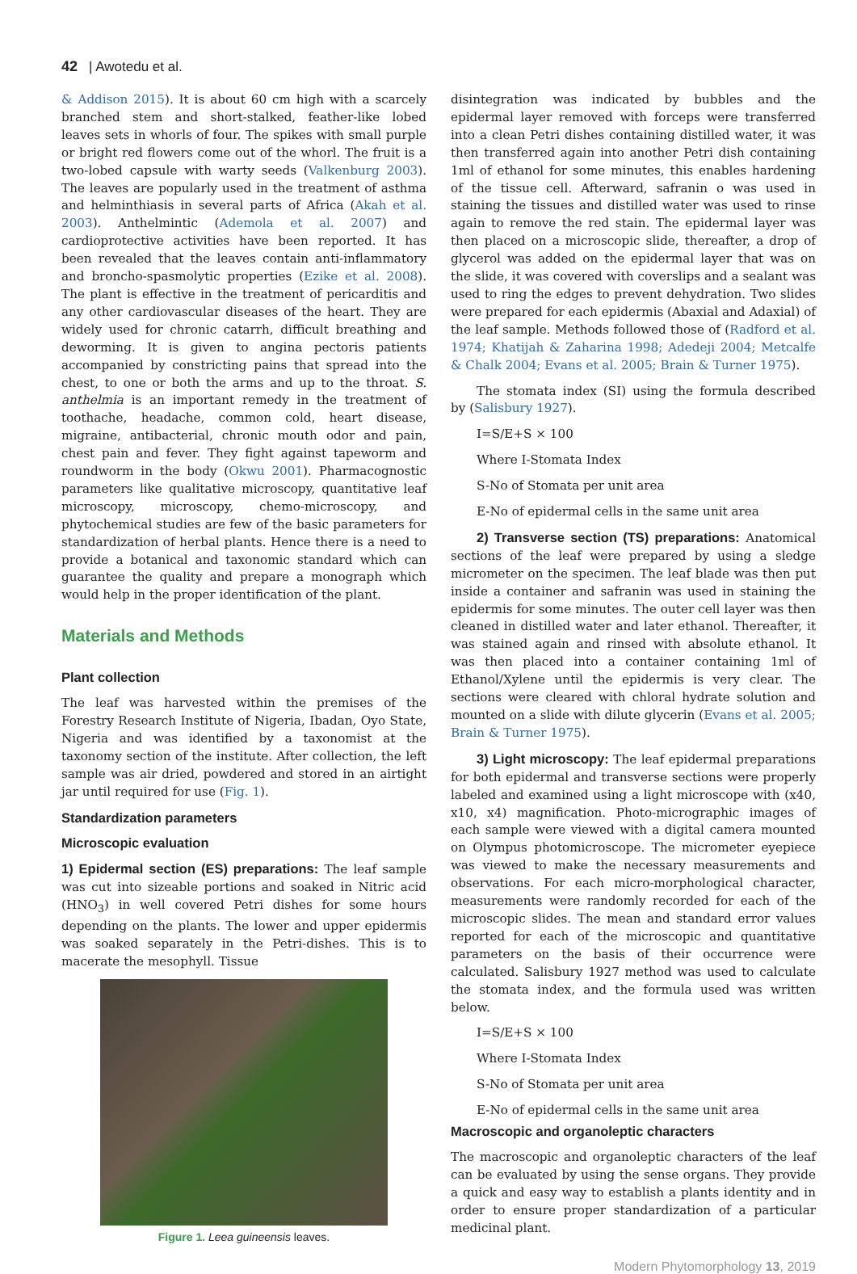42 | Awotedu et al.
& Addison 2015). It is about 60 cm high with a scarcely branched stem and short-stalked, feather-like lobed leaves sets in whorls of four. The spikes with small purple or bright red flowers come out of the whorl. The fruit is a two-lobed capsule with warty seeds (Valkenburg 2003). The leaves are popularly used in the treatment of asthma and helminthiasis in several parts of Africa (Akah et al. 2003). Anthelmintic (Ademola et al. 2007) and cardioprotective activities have been reported. It has been revealed that the leaves contain anti-inflammatory and broncho-spasmolytic properties (Ezike et al. 2008). The plant is effective in the treatment of pericarditis and any other cardiovascular diseases of the heart. They are widely used for chronic catarrh, difficult breathing and deworming. It is given to angina pectoris patients accompanied by constricting pains that spread into the chest, to one or both the arms and up to the throat. S. anthelmia is an important remedy in the treatment of toothache, headache, common cold, heart disease, migraine, antibacterial, chronic mouth odor and pain, chest pain and fever. They fight against tapeworm and roundworm in the body (Okwu 2001). Pharmacognostic parameters like qualitative microscopy, quantitative leaf microscopy, microscopy, chemo-microscopy, and phytochemical studies are few of the basic parameters for standardization of herbal plants. Hence there is a need to provide a botanical and taxonomic standard which can guarantee the quality and prepare a monograph which would help in the proper identification of the plant.
Materials and Methods
Plant collection
The leaf was harvested within the premises of the Forestry Research Institute of Nigeria, Ibadan, Oyo State, Nigeria and was identified by a taxonomist at the taxonomy section of the institute. After collection, the left sample was air dried, powdered and stored in an airtight jar until required for use (Fig. 1).
Standardization parameters
Microscopic evaluation
1) Epidermal section (ES) preparations: The leaf sample was cut into sizeable portions and soaked in Nitric acid (HNO<sub>3</sub>) in well covered Petri dishes for some hours depending on the plants. The lower and upper epidermis was soaked separately in the Petri-dishes. This is to macerate the mesophyll. Tissue
Figure 1. Leea guineensis leaves.
disintegration was indicated by bubbles and the epidermal layer removed with forceps were transferred into a clean Petri dishes containing distilled water, it was then transferred again into another Petri dish containing 1ml of ethanol for some minutes, this enables hardening of the tissue cell. Afterward, safranin o was used in staining the tissues and distilled water was used to rinse again to remove the red stain. The epidermal layer was then placed on a microscopic slide, thereafter, a drop of glycerol was added on the epidermal layer that was on the slide, it was covered with coverslips and a sealant was used to ring the edges to prevent dehydration. Two slides were prepared for each epidermis (Abaxial and Adaxial) of the leaf sample. Methods followed those of (Radford et al. 1974; Khatijah & Zaharina 1998; Adedeji 2004; Metcalfe & Chalk 2004; Evans et al. 2005; Brain & Turner 1975).
The stomata index (SI) using the formula described by (Salisbury 1927).
I=S/E+S × 100
Where I-Stomata Index
S-No of Stomata per unit area
E-No of epidermal cells in the same unit area
2) Transverse section (TS) preparations: Anatomical sections of the leaf were prepared by using a sledge micrometer on the specimen. The leaf blade was then put inside a container and safranin was used in staining the epidermis for some minutes. The outer cell layer was then cleaned in distilled water and later ethanol. Thereafter, it was stained again and rinsed with absolute ethanol. It was then placed into a container containing 1ml of Ethanol/Xylene until the epidermis is very clear. The sections were cleared with chloral hydrate solution and mounted on a slide with dilute glycerin (Evans et al. 2005; Brain & Turner 1975).
3) Light microscopy: The leaf epidermal preparations for both epidermal and transverse sections were properly labeled and examined using a light microscope with (x40, x10, x4) magnification. Photo-micrographic images of each sample were viewed with a digital camera mounted on Olympus photomicroscope. The micrometer eyepiece was viewed to make the necessary measurements and observations. For each micro-morphological character, measurements were randomly recorded for each of the microscopic slides. The mean and standard error values reported for each of the microscopic and quantitative parameters on the basis of their occurrence were calculated. Salisbury 1927 method was used to calculate the stomata index, and the formula used was written below.
I=S/E+S × 100
Where I-Stomata Index
S-No of Stomata per unit area
E-No of epidermal cells in the same unit area
Macroscopic and organoleptic characters
The macroscopic and organoleptic characters of the leaf can be evaluated by using the sense organs. They provide a quick and easy way to establish a plants identity and in order to ensure proper standardization of a particular medicinal plant.
Modern Phytomorphology 13, 2019